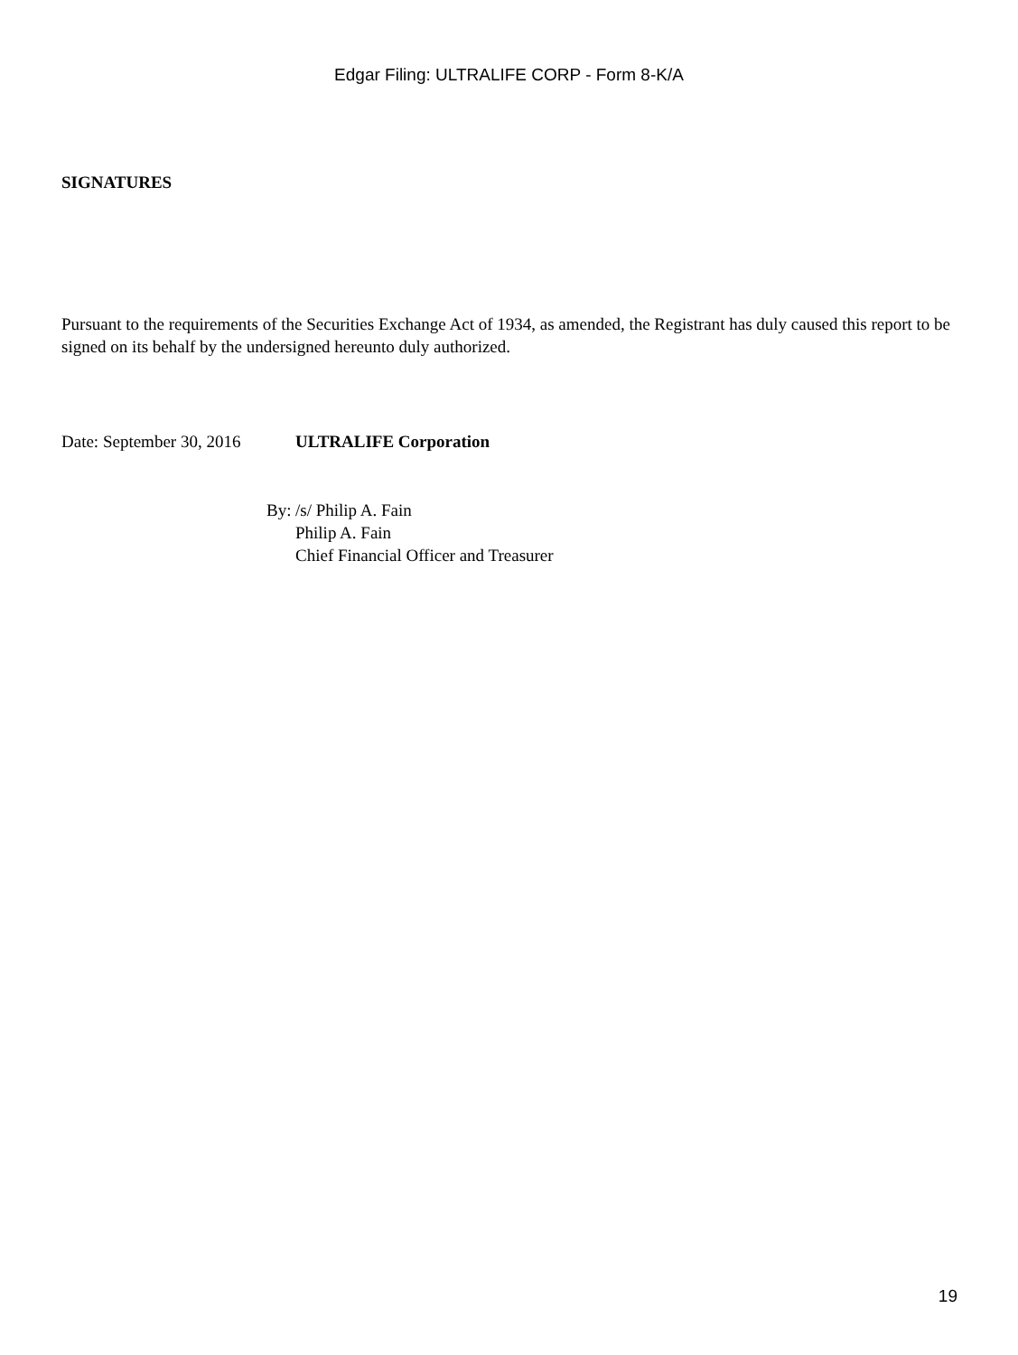Edgar Filing: ULTRALIFE CORP - Form 8-K/A
SIGNATURES
Pursuant to the requirements of the Securities Exchange Act of 1934, as amended, the Registrant has duly caused this report to be signed on its behalf by the undersigned hereunto duly authorized.
Date: September 30, 2016
ULTRALIFE Corporation
By:
/s/ Philip A. Fain
Philip A. Fain
Chief Financial Officer and Treasurer
19